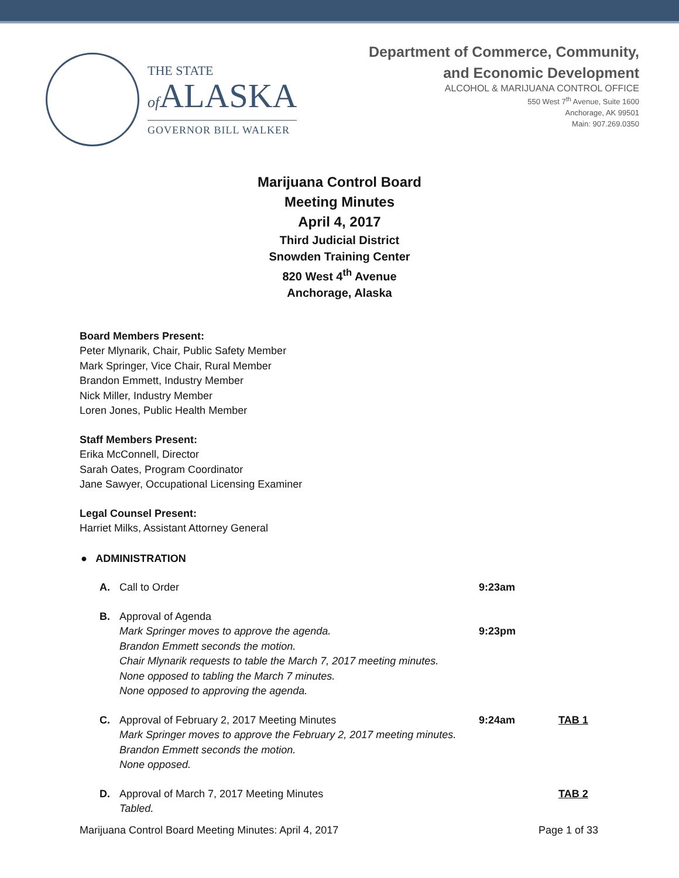THE STATE
of ALASKA
GOVERNOR BILL WALKER
Department of Commerce, Community,
and Economic Development
ALCOHOL & MARIJUANA CONTROL OFFICE
550 West 7<sup>th</sup> Avenue, Suite 1600
Anchorage, AK 99501
Main: 907.269.0350
Marijuana Control Board
Meeting Minutes
April 4, 2017
Third Judicial District
Snowden Training Center
820 West 4<sup>th</sup> Avenue
Anchorage, Alaska
Board Members Present:
Peter Mlynarik, Chair, Public Safety Member
Mark Springer, Vice Chair, Rural Member
Brandon Emmett, Industry Member
Nick Miller, Industry Member
Loren Jones, Public Health Member
Staff Members Present:
Erika McConnell, Director
Sarah Oates, Program Coordinator
Jane Sawyer, Occupational Licensing Examiner
Legal Counsel Present:
Harriet Milks, Assistant Attorney General
● ADMINISTRATION
A. Call to Order 9:23am
B. Approval of Agenda
Mark Springer moves to approve the agenda.
Brandon Emmett seconds the motion.
Chair Mlynarik requests to table the March 7, 2017 meeting minutes.
None opposed to tabling the March 7 minutes.
None opposed to approving the agenda.
9:23pm
C. Approval of February 2, 2017 Meeting Minutes
Mark Springer moves to approve the February 2, 2017 meeting minutes.
Brandon Emmett seconds the motion.
None opposed. 9:24am TAB 1
D. Approval of March 7, 2017 Meeting Minutes
Tabled. TAB 2
Marijuana Control Board Meeting Minutes: April 4, 2017 Page 1 of 33